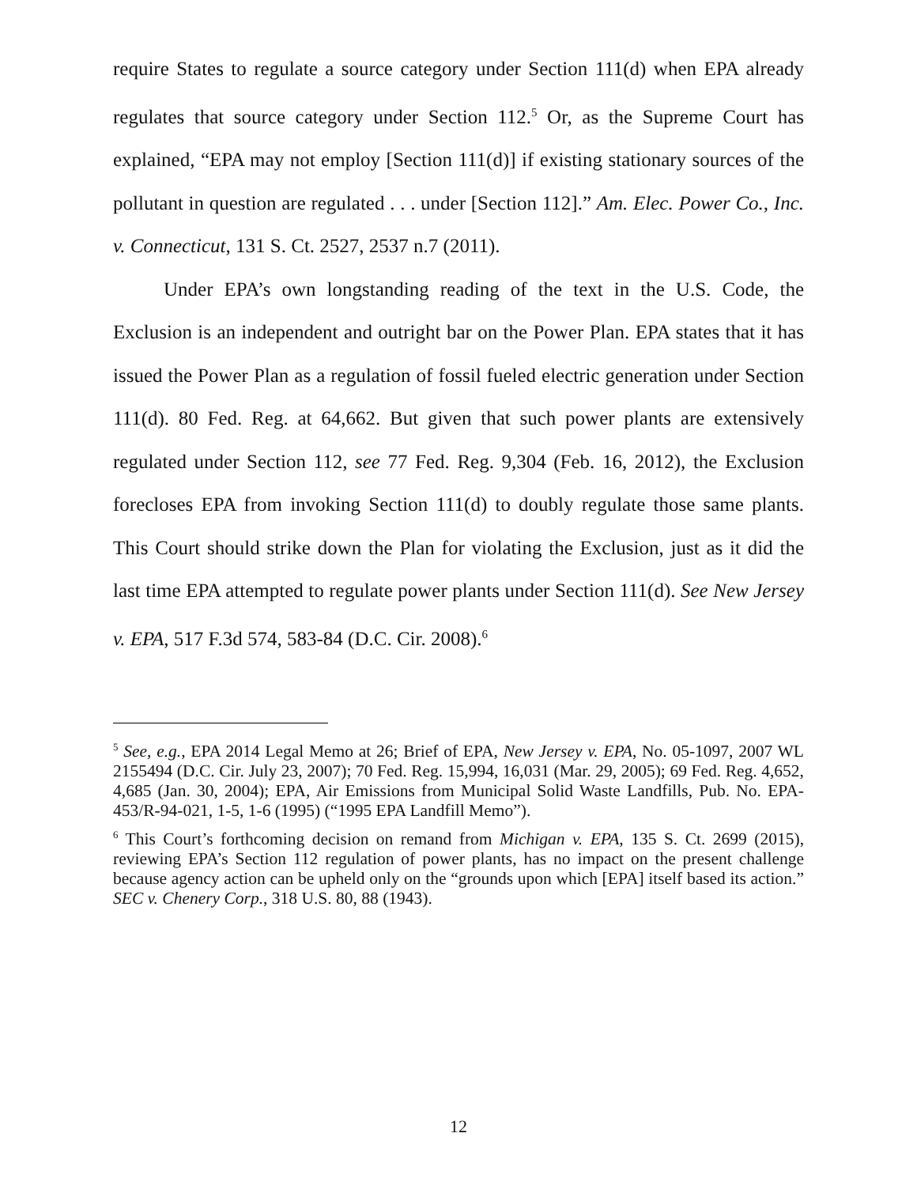require States to regulate a source category under Section 111(d) when EPA already regulates that source category under Section 112.<sup>5</sup> Or, as the Supreme Court has explained, “EPA may not employ [Section 111(d)] if existing stationary sources of the pollutant in question are regulated . . . under [Section 112].” Am. Elec. Power Co., Inc. v. Connecticut, 131 S. Ct. 2527, 2537 n.7 (2011).
Under EPA’s own longstanding reading of the text in the U.S. Code, the Exclusion is an independent and outright bar on the Power Plan. EPA states that it has issued the Power Plan as a regulation of fossil fueled electric generation under Section 111(d). 80 Fed. Reg. at 64,662. But given that such power plants are extensively regulated under Section 112, see 77 Fed. Reg. 9,304 (Feb. 16, 2012), the Exclusion forecloses EPA from invoking Section 111(d) to doubly regulate those same plants. This Court should strike down the Plan for violating the Exclusion, just as it did the last time EPA attempted to regulate power plants under Section 111(d). See New Jersey v. EPA, 517 F.3d 574, 583-84 (D.C. Cir. 2008).<sup>6</sup>
<sup>5</sup> See, e.g., EPA 2014 Legal Memo at 26; Brief of EPA, New Jersey v. EPA, No. 05-1097, 2007 WL 2155494 (D.C. Cir. July 23, 2007); 70 Fed. Reg. 15,994, 16,031 (Mar. 29, 2005); 69 Fed. Reg. 4,652, 4,685 (Jan. 30, 2004); EPA, Air Emissions from Municipal Solid Waste Landfills, Pub. No. EPA-453/R-94-021, 1-5, 1-6 (1995) (“1995 EPA Landfill Memo”).
<sup>6</sup> This Court’s forthcoming decision on remand from Michigan v. EPA, 135 S. Ct. 2699 (2015), reviewing EPA’s Section 112 regulation of power plants, has no impact on the present challenge because agency action can be upheld only on the “grounds upon which [EPA] itself based its action.” SEC v. Chenery Corp., 318 U.S. 80, 88 (1943).
12